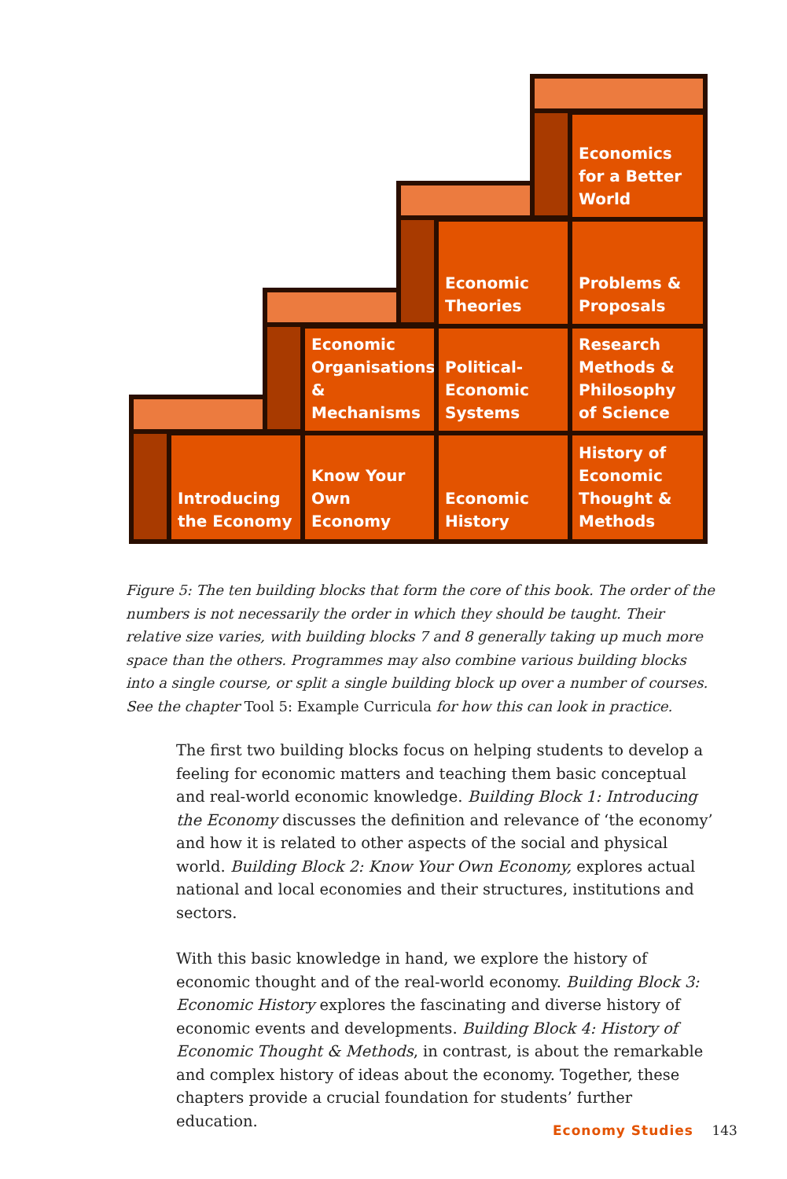Economics for a Better World
Economic Theories
Problems & Proposals
Economic Organisations & Mechanisms
Political-Economic Systems
Research Methods & Philosophy of Science
Introducing the Economy
Know Your Own Economy
Economic History
History of Economic Thought & Methods
Figure 5: The ten building blocks that form the core of this book. The order of the numbers is not necessarily the order in which they should be taught. Their relative size varies, with building blocks 7 and 8 generally taking up much more space than the others. Programmes may also combine various building blocks into a single course, or split a single building block up over a number of courses. See the chapter Tool 5: Example Curricula for how this can look in practice.
The first two building blocks focus on helping students to develop a feeling for economic matters and teaching them basic conceptual and real-world economic knowledge. Building Block 1: Introducing the Economy discusses the definition and relevance of ‘the economy’ and how it is related to other aspects of the social and physical world. Building Block 2: Know Your Own Economy, explores actual national and local economies and their structures, institutions and sectors.
With this basic knowledge in hand, we explore the history of economic thought and of the real-world economy. Building Block 3: Economic History explores the fascinating and diverse history of economic events and developments. Building Block 4: History of Economic Thought & Methods, in contrast, is about the remarkable and complex history of ideas about the economy. Together, these chapters provide a crucial foundation for students’ further education.
Economy Studies 143